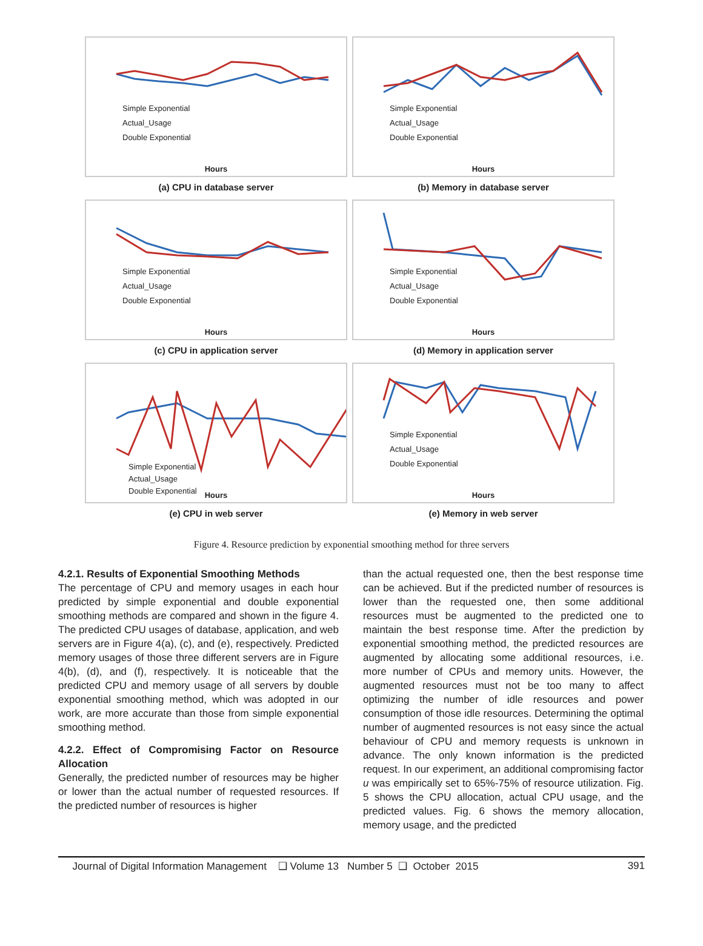Simple Exponential
Actual_Usage
Double Exponential
Hours
(a) CPU in database server
Simple Exponential
Actual_Usage
Double Exponential
Hours
(b) Memory in database server
Simple Exponential
Actual_Usage
Double Exponential
Hours
(c) CPU in application server
Simple Exponential
Actual_Usage
Double Exponential
Hours
(d) Memory in application server
Simple Exponential
Actual_Usage
Double Exponential
Hours
(e) CPU in web server
Simple Exponential
Actual_Usage
Double Exponential
Hours
(e) Memory in web server
Figure 4. Resource prediction by exponential smoothing method for three servers
4.2.1. Results of Exponential Smoothing Methods
The percentage of CPU and memory usages in each hour predicted by simple exponential and double exponential smoothing methods are compared and shown in the figure 4. The predicted CPU usages of database, application, and web servers are in Figure 4(a), (c), and (e), respectively. Predicted memory usages of those three different servers are in Figure 4(b), (d), and (f), respectively. It is noticeable that the predicted CPU and memory usage of all servers by double exponential smoothing method, which was adopted in our work, are more accurate than those from simple exponential smoothing method.
4.2.2. Effect of Compromising Factor on Resource Allocation
Generally, the predicted number of resources may be higher or lower than the actual number of requested resources. If the predicted number of resources is higher
than the actual requested one, then the best response time can be achieved. But if the predicted number of resources is lower than the requested one, then some additional resources must be augmented to the predicted one to maintain the best response time. After the prediction by exponential smoothing method, the predicted resources are augmented by allocating some additional resources, i.e. more number of CPUs and memory units. However, the augmented resources must not be too many to affect optimizing the number of idle resources and power consumption of those idle resources. Determining the optimal number of augmented resources is not easy since the actual behaviour of CPU and memory requests is unknown in advance. The only known information is the predicted request. In our experiment, an additional compromising factor u was empirically set to 65%-75% of resource utilization. Fig. 5 shows the CPU allocation, actual CPU usage, and the predicted values. Fig. 6 shows the memory allocation, memory usage, and the predicted
Journal of Digital Information Management ❑ Volume 13 Number 5 ❑ October 2015 391